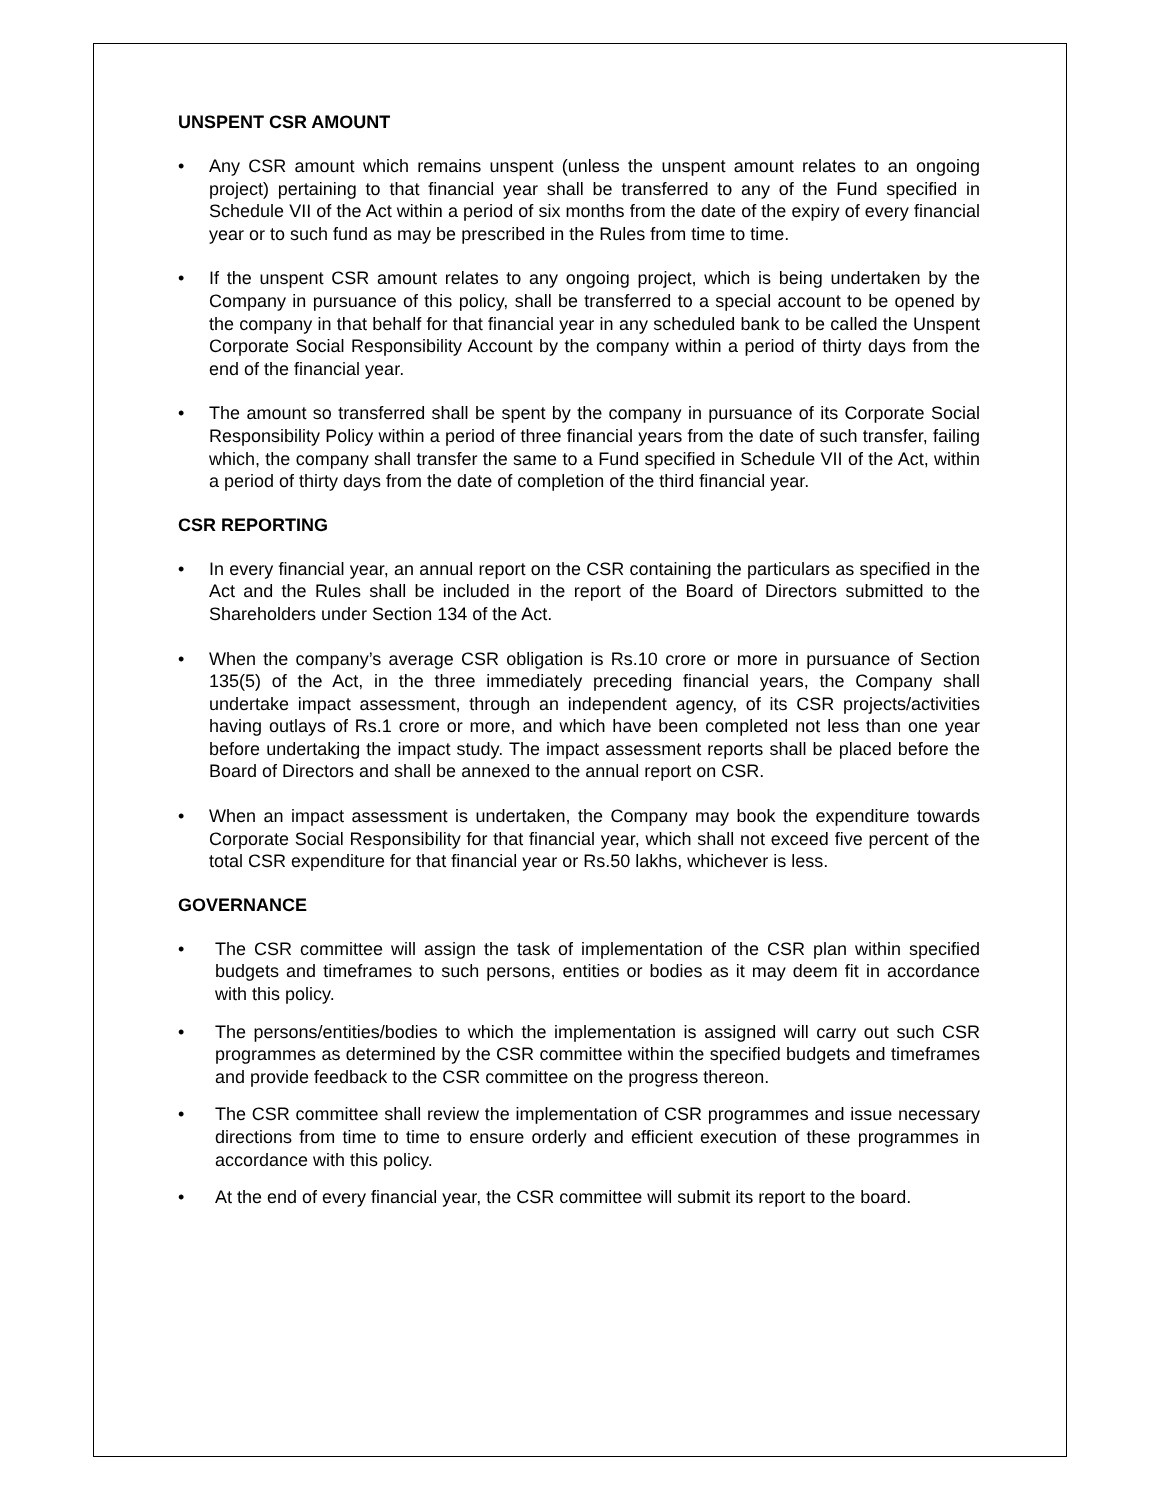UNSPENT CSR AMOUNT
• Any CSR amount which remains unspent (unless the unspent amount relates to an ongoing project) pertaining to that financial year shall be transferred to any of the Fund specified in Schedule VII of the Act within a period of six months from the date of the expiry of every financial year or to such fund as may be prescribed in the Rules from time to time.
• If the unspent CSR amount relates to any ongoing project, which is being undertaken by the Company in pursuance of this policy, shall be transferred to a special account to be opened by the company in that behalf for that financial year in any scheduled bank to be called the Unspent Corporate Social Responsibility Account by the company within a period of thirty days from the end of the financial year.
• The amount so transferred shall be spent by the company in pursuance of its Corporate Social Responsibility Policy within a period of three financial years from the date of such transfer, failing which, the company shall transfer the same to a Fund specified in Schedule VII of the Act, within a period of thirty days from the date of completion of the third financial year.
CSR REPORTING
• In every financial year, an annual report on the CSR containing the particulars as specified in the Act and the Rules shall be included in the report of the Board of Directors submitted to the Shareholders under Section 134 of the Act.
• When the company’s average CSR obligation is Rs.10 crore or more in pursuance of Section 135(5) of the Act, in the three immediately preceding financial years, the Company shall undertake impact assessment, through an independent agency, of its CSR projects/activities having outlays of Rs.1 crore or more, and which have been completed not less than one year before undertaking the impact study. The impact assessment reports shall be placed before the Board of Directors and shall be annexed to the annual report on CSR.
• When an impact assessment is undertaken, the Company may book the expenditure towards Corporate Social Responsibility for that financial year, which shall not exceed five percent of the total CSR expenditure for that financial year or Rs.50 lakhs, whichever is less.
GOVERNANCE
• The CSR committee will assign the task of implementation of the CSR plan within specified budgets and timeframes to such persons, entities or bodies as it may deem fit in accordance with this policy.
• The persons/entities/bodies to which the implementation is assigned will carry out such CSR programmes as determined by the CSR committee within the specified budgets and timeframes and provide feedback to the CSR committee on the progress thereon.
• The CSR committee shall review the implementation of CSR programmes and issue necessary directions from time to time to ensure orderly and efficient execution of these programmes in accordance with this policy.
• At the end of every financial year, the CSR committee will submit its report to the board.